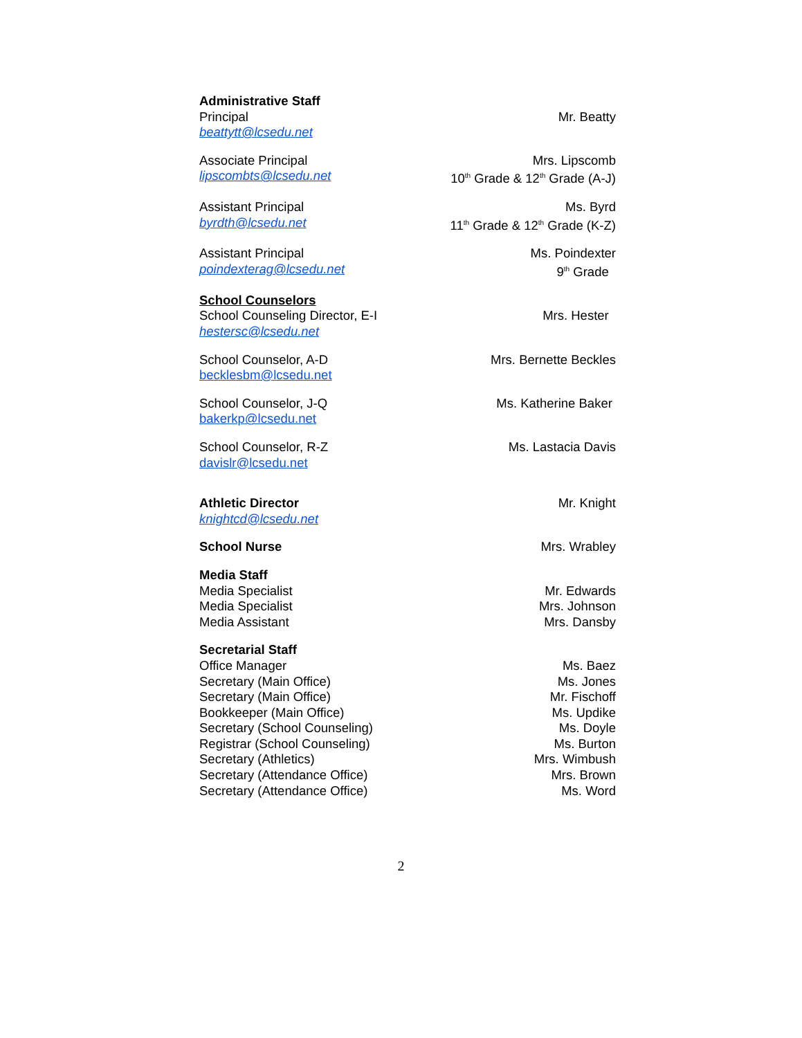Administrative Staff
Principal Mr. Beatty
beattytt@lcsedu.net
Associate Principal Mrs. Lipscomb
lipscombts@lcsedu.net 10<sup>th</sup> Grade & 12<sup>th</sup> Grade (A-J)
Assistant Principal Ms. Byrd
byrdth@lcsedu.net 11<sup>th</sup> Grade & 12<sup>th</sup> Grade (K-Z)
Assistant Principal Ms. Poindexter
poindexterag@lcsedu.net 9<sup>th</sup> Grade
School Counselors
School Counseling Director, E-I Mrs. Hester
hestersc@lcsedu.net
School Counselor, A-D Mrs. Bernette Beckles
becklesbm@lcsedu.net
School Counselor, J-Q Ms. Katherine Baker
bakerkp@lcsedu.net
School Counselor, R-Z Ms. Lastacia Davis
davislr@lcsedu.net
Athletic Director Mr. Knight
knightcd@lcsedu.net
School Nurse Mrs. Wrabley
Media Staff
Media Specialist Mr. Edwards
Media Specialist Mrs. Johnson
Media Assistant Mrs. Dansby
Secretarial Staff
Office Manager Ms. Baez
Secretary (Main Office) Ms. Jones
Secretary (Main Office) Mr. Fischoff
Bookkeeper (Main Office) Ms. Updike
Secretary (School Counseling) Ms. Doyle
Registrar (School Counseling) Ms. Burton
Secretary (Athletics) Mrs. Wimbush
Secretary (Attendance Office) Mrs. Brown
Secretary (Attendance Office) Ms. Word
2